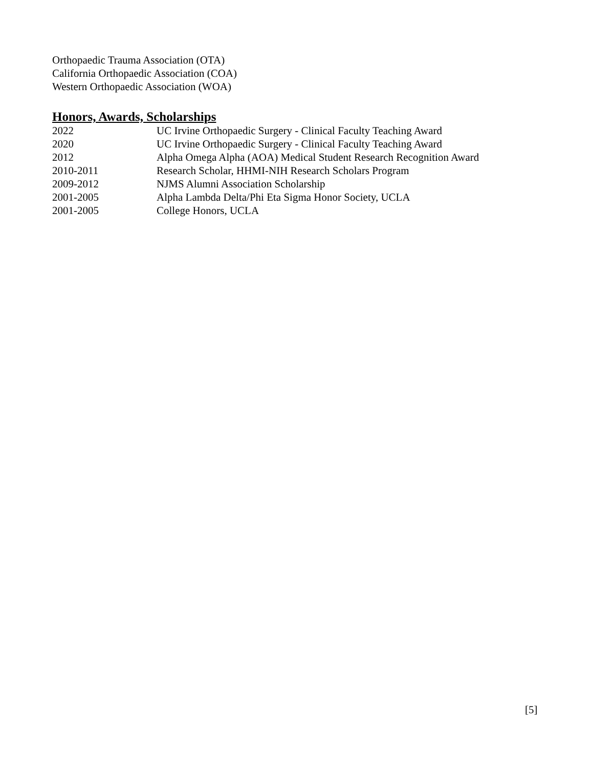Orthopaedic Trauma Association (OTA)
California Orthopaedic Association (COA)
Western Orthopaedic Association (WOA)
Honors, Awards, Scholarships
2022 UC Irvine Orthopaedic Surgery - Clinical Faculty Teaching Award
2020 UC Irvine Orthopaedic Surgery - Clinical Faculty Teaching Award
2012 Alpha Omega Alpha (AOA) Medical Student Research Recognition Award
2010-2011 Research Scholar, HHMI-NIH Research Scholars Program
2009-2012 NJMS Alumni Association Scholarship
2001-2005 Alpha Lambda Delta/Phi Eta Sigma Honor Society, UCLA
2001-2005 College Honors, UCLA
[5]